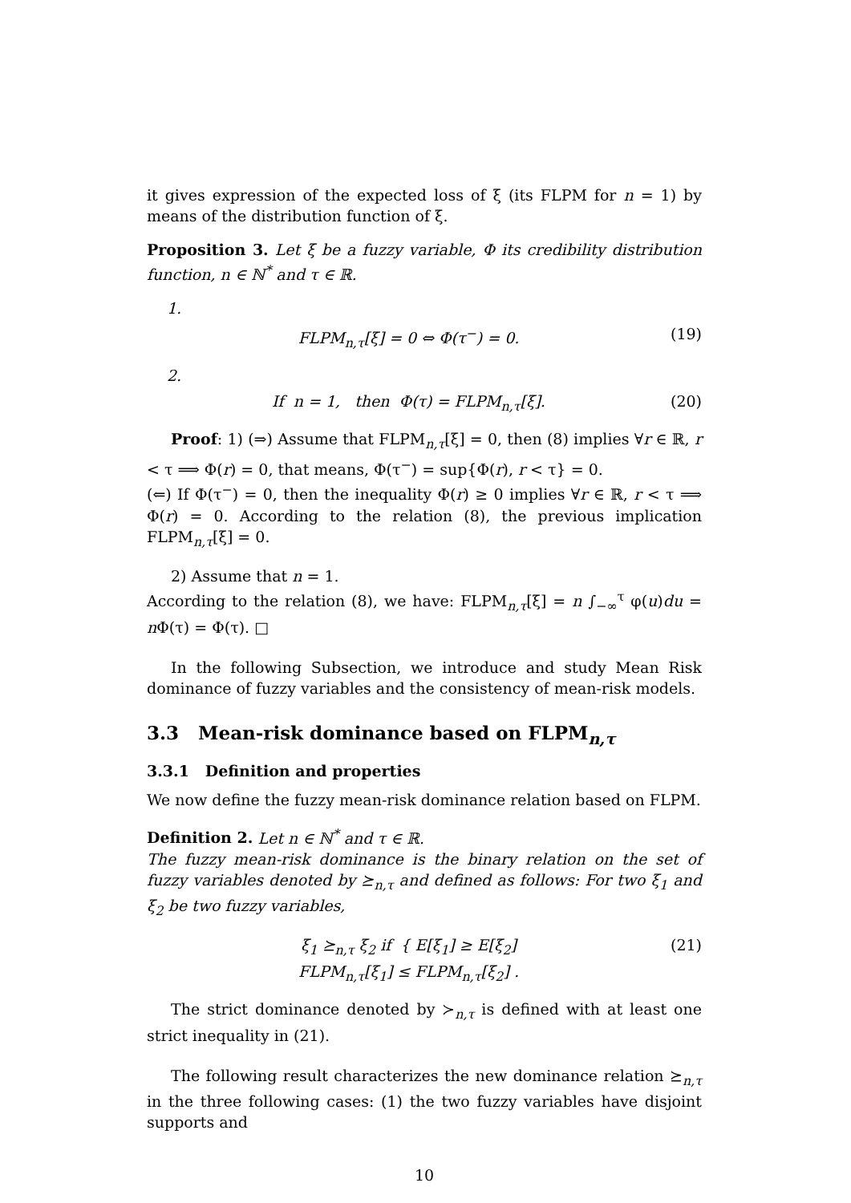it gives expression of the expected loss of ξ (its FLPM for n = 1) by means of the distribution function of ξ.
Proposition 3. Let ξ be a fuzzy variable, Φ its credibility distribution function, n ∈ ℕ<sup>*</sup> and τ ∈ ℝ.
1.
FLPM<sub>n,τ</sub>[ξ] = 0 ⇔ Φ(τ<sup>−</sup>) = 0. (19)
2.
If n = 1, then Φ(τ) = FLPM<sub>n,τ</sub>[ξ]. (20)
Proof: 1) (⇒) Assume that FLPM<sub>n,τ</sub>[ξ] = 0, then (8) implies ∀r ∈ ℝ, r < τ ⟹ Φ(r) = 0, that means, Φ(τ<sup>−</sup>) = sup{Φ(r), r < τ} = 0.
(⇐) If Φ(τ<sup>−</sup>) = 0, then the inequality Φ(r) ≥ 0 implies ∀r ∈ ℝ, r < τ ⟹ Φ(r) = 0. According to the relation (8), the previous implication FLPM<sub>n,τ</sub>[ξ] = 0.
2) Assume that n = 1.
According to the relation (8), we have: FLPM<sub>n,τ</sub>[ξ] = n ∫<sub>−∞</sub><sup>τ</sup> φ(u)du = n Φ(τ) = Φ(τ). □
In the following Subsection, we introduce and study Mean Risk dominance of fuzzy variables and the consistency of mean-risk models.
3.3 Mean-risk dominance based on FLPM<sub>n,τ</sub>
3.3.1 Definition and properties
We now define the fuzzy mean-risk dominance relation based on FLPM.
Definition 2. Let n ∈ ℕ<sup>*</sup> and τ ∈ ℝ.
The fuzzy mean-risk dominance is the binary relation on the set of fuzzy variables denoted by ⪰<sub>n,τ</sub> and defined as follows: For two ξ<sub>1</sub> and ξ<sub>2</sub> be two fuzzy variables,
ξ<sub>1</sub> ⪰<sub>n,τ</sub> ξ<sub>2</sub> if { E[ξ<sub>1</sub>] ≥ E[ξ<sub>2</sub>]
FLPM<sub>n,τ</sub>[ξ<sub>1</sub>] ≤ FLPM<sub>n,τ</sub>[ξ<sub>2</sub>] . (21)
The strict dominance denoted by ≻<sub>n,τ</sub> is defined with at least one strict inequality in (21).
The following result characterizes the new dominance relation ⪰<sub>n,τ</sub> in the three following cases: (1) the two fuzzy variables have disjoint supports and
10